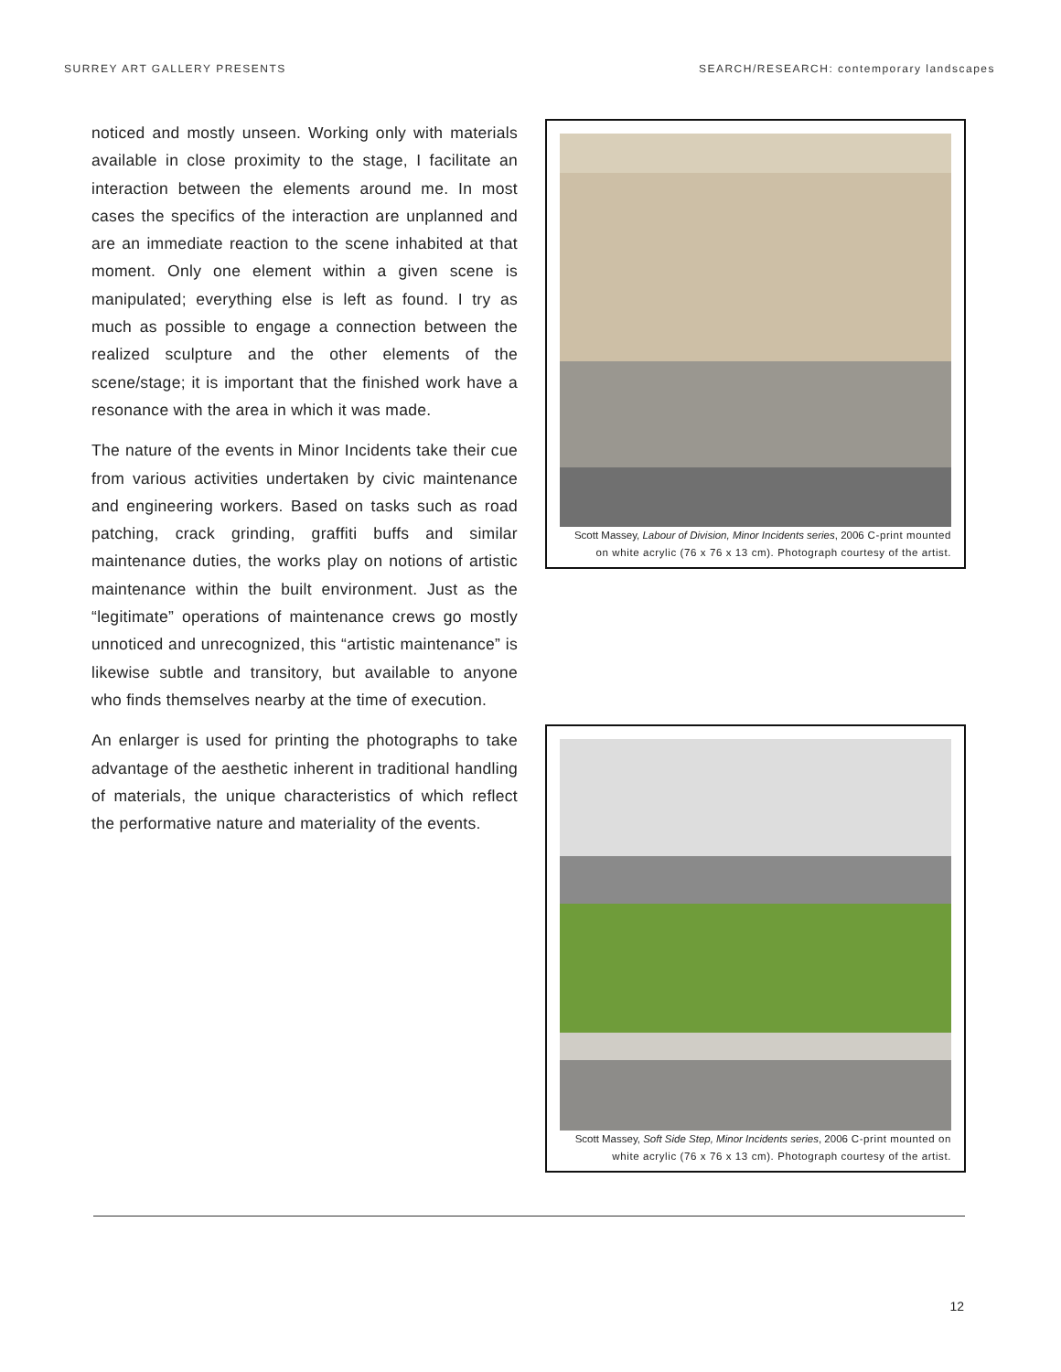SURREY ART GALLERY PRESENTS SEARCH/RESEARCH: contemporary landscapes
noticed and mostly unseen. Working only with materials available in close proximity to the stage, I facilitate an interaction between the elements around me. In most cases the specifics of the interaction are unplanned and are an immediate reaction to the scene inhabited at that moment. Only one element within a given scene is manipulated; everything else is left as found. I try as much as possible to engage a connection between the realized sculpture and the other elements of the scene/stage; it is important that the finished work have a resonance with the area in which it was made.
The nature of the events in Minor Incidents take their cue from various activities undertaken by civic maintenance and engineering workers. Based on tasks such as road patching, crack grinding, graffiti buffs and similar maintenance duties, the works play on notions of artistic maintenance within the built environment. Just as the “legitimate” operations of maintenance crews go mostly unnoticed and unrecognized, this “artistic maintenance” is likewise subtle and transitory, but available to anyone who finds themselves nearby at the time of execution.
An enlarger is used for printing the photographs to take advantage of the aesthetic inherent in traditional handling of materials, the unique characteristics of which reflect the performative nature and materiality of the events.
Scott Massey, Labour of Division, Minor Incidents series, 2006 C-print mounted on white acrylic (76 x 76 x 13 cm). Photograph courtesy of the artist.
Scott Massey, Soft Side Step, Minor Incidents series, 2006 C-print mounted on white acrylic (76 x 76 x 13 cm). Photograph courtesy of the artist.
12